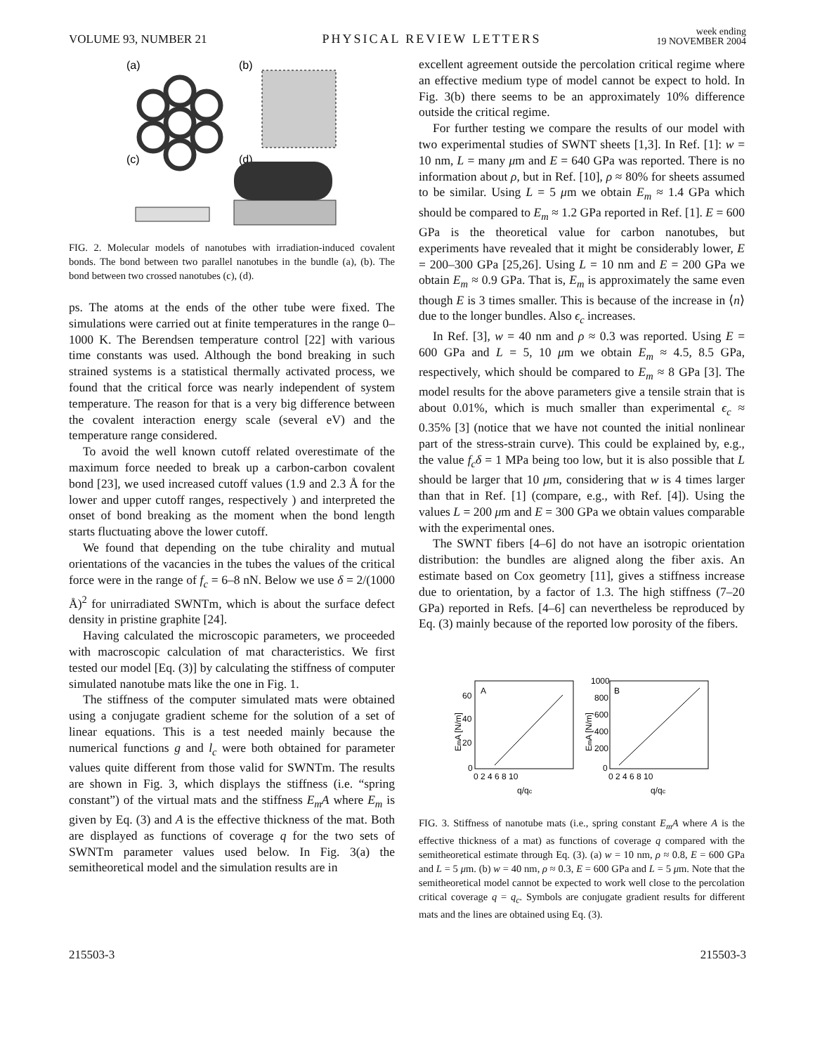VOLUME 93, NUMBER 21 PHYSICAL REVIEW LETTERS week ending
19 NOVEMBER 2004
(a)
(b)
(c)
(d)
FIG. 2. Molecular models of nanotubes with irradiation-induced covalent bonds. The bond between two parallel nanotubes in the bundle (a), (b). The bond between two crossed nanotubes (c), (d).
ps. The atoms at the ends of the other tube were fixed. The simulations were carried out at finite temperatures in the range 0–1000 K. The Berendsen temperature control [22] with various time constants was used. Although the bond breaking in such strained systems is a statistical thermally activated process, we found that the critical force was nearly independent of system temperature. The reason for that is a very big difference between the covalent interaction energy scale (several eV) and the temperature range considered.
To avoid the well known cutoff related overestimate of the maximum force needed to break up a carbon-carbon covalent bond [23], we used increased cutoff values (1.9 and 2.3 Å for the lower and upper cutoff ranges, respectively ) and interpreted the onset of bond breaking as the moment when the bond length starts fluctuating above the lower cutoff.
We found that depending on the tube chirality and mutual orientations of the vacancies in the tubes the values of the critical force were in the range of f<sub>c</sub> = 6–8 nN. Below we use δ = 2/(1000 Å)<sup>2</sup> for unirradiated SWNTm, which is about the surface defect density in pristine graphite [24].
Having calculated the microscopic parameters, we proceeded with macroscopic calculation of mat characteristics. We first tested our model [Eq. (3)] by calculating the stiffness of computer simulated nanotube mats like the one in Fig. 1.
The stiffness of the computer simulated mats were obtained using a conjugate gradient scheme for the solution of a set of linear equations. This is a test needed mainly because the numerical functions g and l<sub>c</sub> were both obtained for parameter values quite different from those valid for SWNTm. The results are shown in Fig. 3, which displays the stiffness (i.e. “spring constant”) of the virtual mats and the stiffness E<sub>m</sub>A where E<sub>m</sub> is given by Eq. (3) and A is the effective thickness of the mat. Both are displayed as functions of coverage q for the two sets of SWNTm parameter values used below. In Fig. 3(a) the semitheoretical model and the simulation results are in
excellent agreement outside the percolation critical regime where an effective medium type of model cannot be expect to hold. In Fig. 3(b) there seems to be an approximately 10% difference outside the critical regime.
For further testing we compare the results of our model with two experimental studies of SWNT sheets [1,3]. In Ref. [1]: w = 10 nm, L = many μm and E = 640 GPa was reported. There is no information about ρ, but in Ref. [10], ρ ≈ 80% for sheets assumed to be similar. Using L = 5 μm we obtain E<sub>m</sub> ≈ 1.4 GPa which should be compared to E<sub>m</sub> ≈ 1.2 GPa reported in Ref. [1]. E = 600 GPa is the theoretical value for carbon nanotubes, but experiments have revealed that it might be considerably lower, E = 200–300 GPa [25,26]. Using L = 10 nm and E = 200 GPa we obtain E<sub>m</sub> ≈ 0.9 GPa. That is, E<sub>m</sub> is approximately the same even though E is 3 times smaller. This is because of the increase in ⟨n⟩ due to the longer bundles. Also ϵ<sub>c</sub> increases.
In Ref. [3], w = 40 nm and ρ ≈ 0.3 was reported. Using E = 600 GPa and L = 5, 10 μm we obtain E<sub>m</sub> ≈ 4.5, 8.5 GPa, respectively, which should be compared to E<sub>m</sub> ≈ 8 GPa [3]. The model results for the above parameters give a tensile strain that is about 0.01%, which is much smaller than experimental ϵ<sub>c</sub> ≈ 0.35% [3] (notice that we have not counted the initial nonlinear part of the stress-strain curve). This could be explained by, e.g., the value f<sub>c</sub>δ = 1 MPa being too low, but it is also possible that L should be larger that 10 μm, considering that w is 4 times larger than that in Ref. [1] (compare, e.g., with Ref. [4]). Using the values L = 200 μm and E = 300 GPa we obtain values comparable with the experimental ones.
The SWNT fibers [4–6] do not have an isotropic orientation distribution: the bundles are aligned along the fiber axis. An estimate based on Cox geometry [11], gives a stiffness increase due to orientation, by a factor of 1.3. The high stiffness (7–20 GPa) reported in Refs. [4–6] can nevertheless be reproduced by Eq. (3) mainly because of the reported low porosity of the fibers.
A
B
60
40
20
0
0 2 4 6 8 10
q/qc
1000
800
600
400
200
0
0 2 4 6 8 10
q/qc
EmA [N/m]
EmA [N/m]
FIG. 3. Stiffness of nanotube mats (i.e., spring constant E<sub>m</sub>A where A is the effective thickness of a mat) as functions of coverage q compared with the semitheoretical estimate through Eq. (3). (a) w = 10 nm, ρ ≈ 0.8, E = 600 GPa and L = 5 μm. (b) w = 40 nm, ρ ≈ 0.3, E = 600 GPa and L = 5 μm. Note that the semitheoretical model cannot be expected to work well close to the percolation critical coverage q = q<sub>c</sub>. Symbols are conjugate gradient results for different mats and the lines are obtained using Eq. (3).
215503-3 215503-3